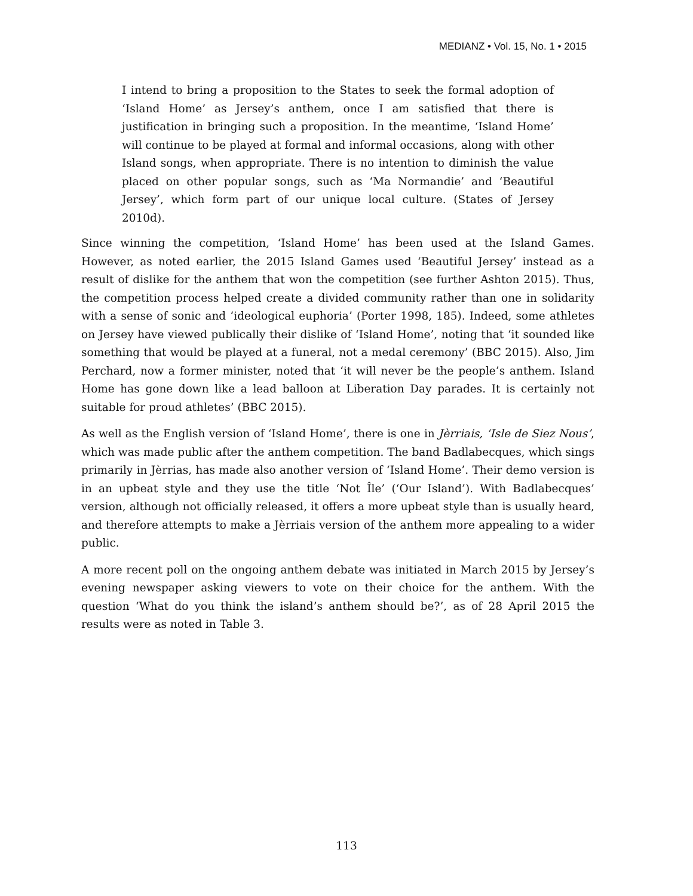MEDIANZ • Vol. 15, No. 1 • 2015
I intend to bring a proposition to the States to seek the formal adoption of ‘Island Home’ as Jersey’s anthem, once I am satisfied that there is justification in bringing such a proposition. In the meantime, ‘Island Home’ will continue to be played at formal and informal occasions, along with other Island songs, when appropriate. There is no intention to diminish the value placed on other popular songs, such as ‘Ma Normandie’ and ‘Beautiful Jersey’, which form part of our unique local culture. (States of Jersey 2010d).
Since winning the competition, ‘Island Home’ has been used at the Island Games. However, as noted earlier, the 2015 Island Games used ‘Beautiful Jersey’ instead as a result of dislike for the anthem that won the competition (see further Ashton 2015). Thus, the competition process helped create a divided community rather than one in solidarity with a sense of sonic and ‘ideological euphoria’ (Porter 1998, 185). Indeed, some athletes on Jersey have viewed publically their dislike of ‘Island Home’, noting that ‘it sounded like something that would be played at a funeral, not a medal ceremony’ (BBC 2015). Also, Jim Perchard, now a former minister, noted that ‘it will never be the people’s anthem. Island Home has gone down like a lead balloon at Liberation Day parades. It is certainly not suitable for proud athletes’ (BBC 2015).
As well as the English version of ‘Island Home’, there is one in Jèrriais, ‘Isle de Siez Nous’, which was made public after the anthem competition. The band Badlabecques, which sings primarily in Jèrrias, has made also another version of ‘Island Home’. Their demo version is in an upbeat style and they use the title ‘Not Île’ (‘Our Island’). With Badlabecques’ version, although not officially released, it offers a more upbeat style than is usually heard, and therefore attempts to make a Jèrriais version of the anthem more appealing to a wider public.
A more recent poll on the ongoing anthem debate was initiated in March 2015 by Jersey’s evening newspaper asking viewers to vote on their choice for the anthem. With the question ‘What do you think the island’s anthem should be?’, as of 28 April 2015 the results were as noted in Table 3.
113